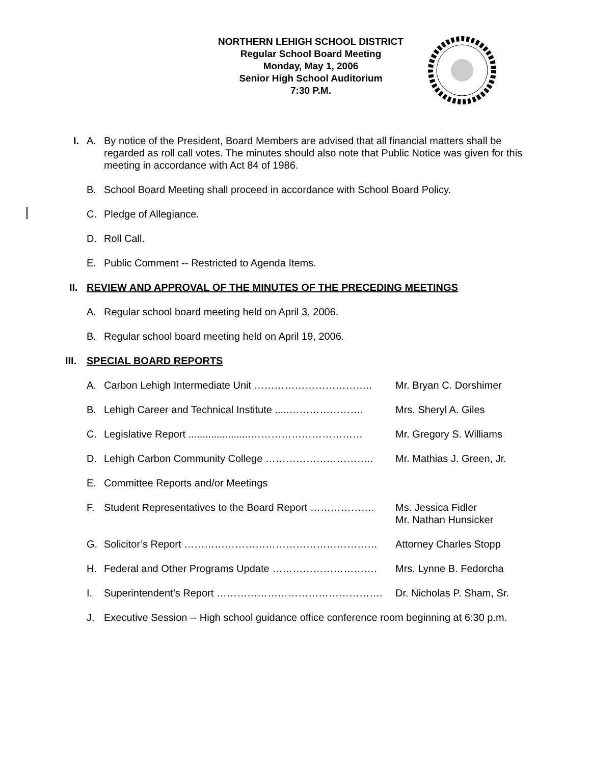NORTHERN LEHIGH SCHOOL DISTRICT
Regular School Board Meeting
Monday, May 1, 2006
Senior High School Auditorium
7:30 P.M.
I. A. By notice of the President, Board Members are advised that all financial matters shall be regarded as roll call votes. The minutes should also note that Public Notice was given for this meeting in accordance with Act 84 of 1986.
B. School Board Meeting shall proceed in accordance with School Board Policy.
C. Pledge of Allegiance.
D. Roll Call.
E. Public Comment -- Restricted to Agenda Items.
II. REVIEW AND APPROVAL OF THE MINUTES OF THE PRECEDING MEETINGS
A. Regular school board meeting held on April 3, 2006.
B. Regular school board meeting held on April 19, 2006.
III. SPECIAL BOARD REPORTS
A. Carbon Lehigh Intermediate Unit …………………………….. Mr. Bryan C. Dorshimer
B. Lehigh Career and Technical Institute .....…………………. Mrs. Sheryl A. Giles
C. Legislative Report ......................…………………………… Mr. Gregory S. Williams
D. Lehigh Carbon Community College ………………………….. Mr. Mathias J. Green, Jr.
E. Committee Reports and/or Meetings
F. Student Representatives to the Board Report ………………. Ms. Jessica Fidler
Mr. Nathan Hunsicker
G. Solicitor’s Report ………………………………………………… Attorney Charles Stopp
H. Federal and Other Programs Update …………………………. Mrs. Lynne B. Fedorcha
I. Superintendent’s Report …………………………………………. Dr. Nicholas P. Sham, Sr.
J. Executive Session -- High school guidance office conference room beginning at 6:30 p.m.